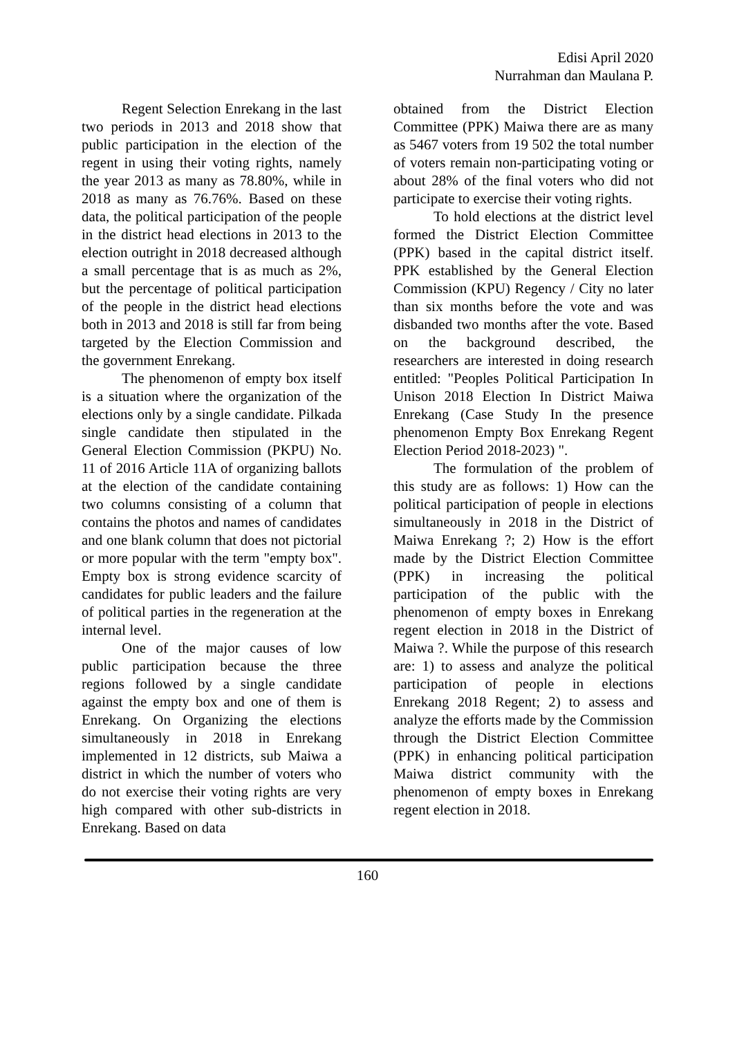Edisi April 2020
Nurrahman dan Maulana P.
Regent Selection Enrekang in the last two periods in 2013 and 2018 show that public participation in the election of the regent in using their voting rights, namely the year 2013 as many as 78.80%, while in 2018 as many as 76.76%. Based on these data, the political participation of the people in the district head elections in 2013 to the election outright in 2018 decreased although a small percentage that is as much as 2%, but the percentage of political participation of the people in the district head elections both in 2013 and 2018 is still far from being targeted by the Election Commission and the government Enrekang.
The phenomenon of empty box itself is a situation where the organization of the elections only by a single candidate. Pilkada single candidate then stipulated in the General Election Commission (PKPU) No. 11 of 2016 Article 11A of organizing ballots at the election of the candidate containing two columns consisting of a column that contains the photos and names of candidates and one blank column that does not pictorial or more popular with the term "empty box". Empty box is strong evidence scarcity of candidates for public leaders and the failure of political parties in the regeneration at the internal level.
One of the major causes of low public participation because the three regions followed by a single candidate against the empty box and one of them is Enrekang. On Organizing the elections simultaneously in 2018 in Enrekang implemented in 12 districts, sub Maiwa a district in which the number of voters who do not exercise their voting rights are very high compared with other sub-districts in Enrekang. Based on data
obtained from the District Election Committee (PPK) Maiwa there are as many as 5467 voters from 19 502 the total number of voters remain non-participating voting or about 28% of the final voters who did not participate to exercise their voting rights.
To hold elections at the district level formed the District Election Committee (PPK) based in the capital district itself. PPK established by the General Election Commission (KPU) Regency / City no later than six months before the vote and was disbanded two months after the vote. Based on the background described, the researchers are interested in doing research entitled: "Peoples Political Participation In Unison 2018 Election In District Maiwa Enrekang (Case Study In the presence phenomenon Empty Box Enrekang Regent Election Period 2018-2023) ".
The formulation of the problem of this study are as follows: 1) How can the political participation of people in elections simultaneously in 2018 in the District of Maiwa Enrekang ?; 2) How is the effort made by the District Election Committee (PPK) in increasing the political participation of the public with the phenomenon of empty boxes in Enrekang regent election in 2018 in the District of Maiwa ?. While the purpose of this research are: 1) to assess and analyze the political participation of people in elections Enrekang 2018 Regent; 2) to assess and analyze the efforts made by the Commission through the District Election Committee (PPK) in enhancing political participation Maiwa district community with the phenomenon of empty boxes in Enrekang regent election in 2018.
160